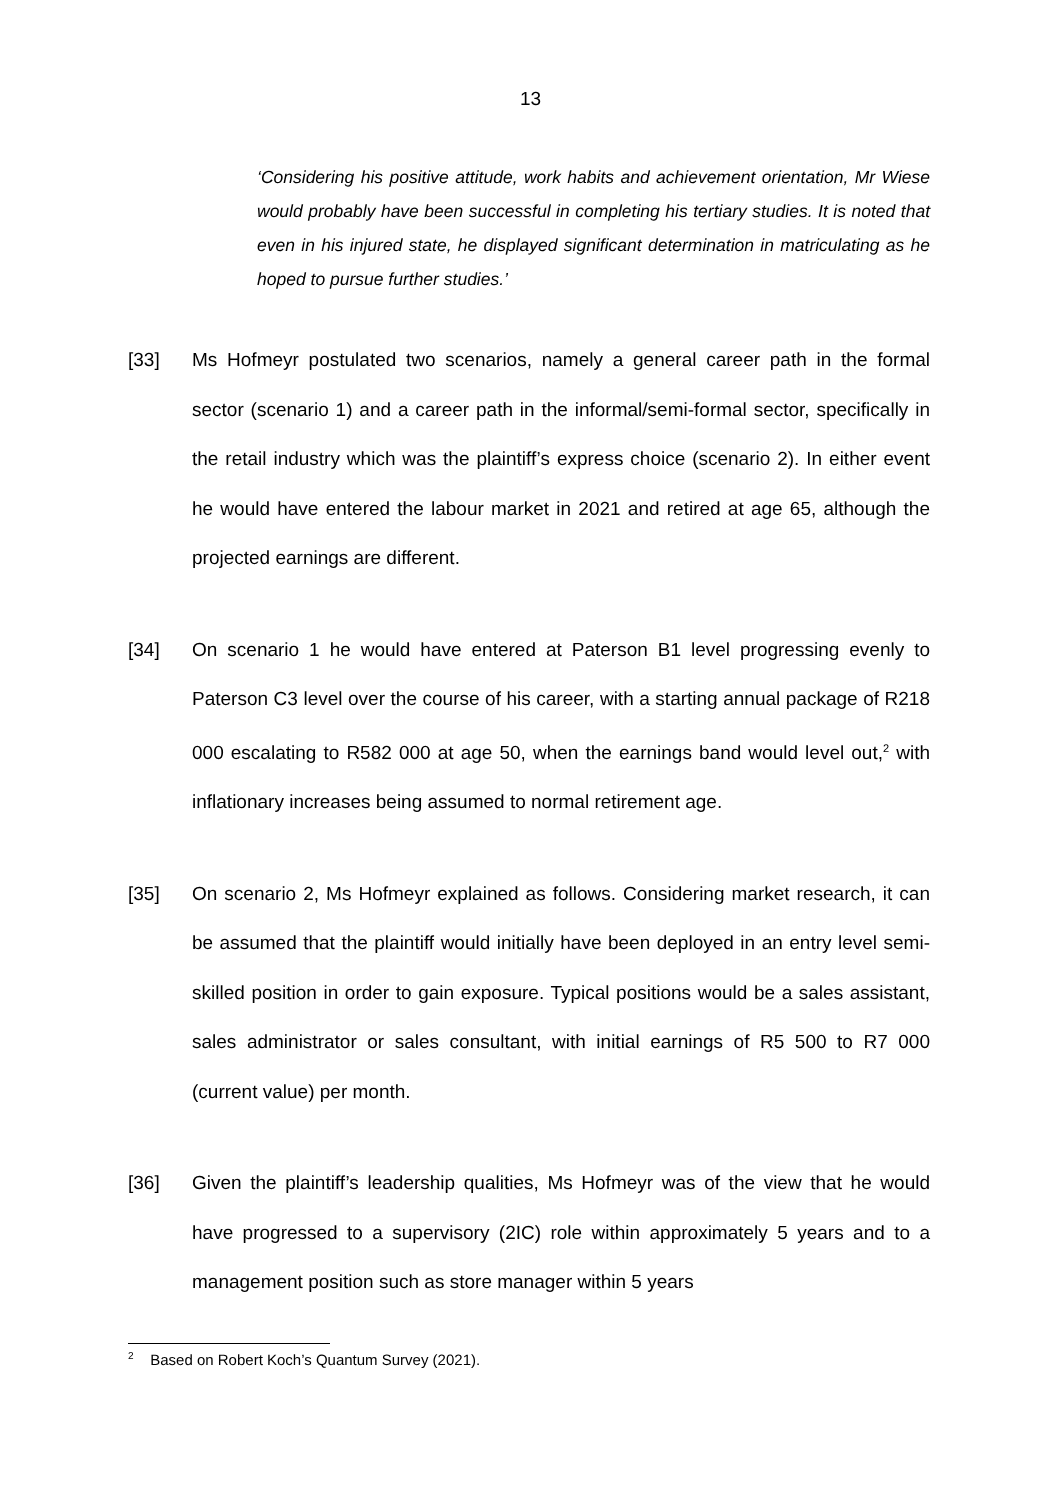13
‘Considering his positive attitude, work habits and achievement orientation, Mr Wiese would probably have been successful in completing his tertiary studies. It is noted that even in his injured state, he displayed significant determination in matriculating as he hoped to pursue further studies.’
[33] Ms Hofmeyr postulated two scenarios, namely a general career path in the formal sector (scenario 1) and a career path in the informal/semi-formal sector, specifically in the retail industry which was the plaintiff’s express choice (scenario 2). In either event he would have entered the labour market in 2021 and retired at age 65, although the projected earnings are different.
[34] On scenario 1 he would have entered at Paterson B1 level progressing evenly to Paterson C3 level over the course of his career, with a starting annual package of R218 000 escalating to R582 000 at age 50, when the earnings band would level out,<sup>2</sup> with inflationary increases being assumed to normal retirement age.
[35] On scenario 2, Ms Hofmeyr explained as follows. Considering market research, it can be assumed that the plaintiff would initially have been deployed in an entry level semi-skilled position in order to gain exposure. Typical positions would be a sales assistant, sales administrator or sales consultant, with initial earnings of R5 500 to R7 000 (current value) per month.
[36] Given the plaintiff’s leadership qualities, Ms Hofmeyr was of the view that he would have progressed to a supervisory (2IC) role within approximately 5 years and to a management position such as store manager within 5 years
<sup>2</sup> Based on Robert Koch’s Quantum Survey (2021).